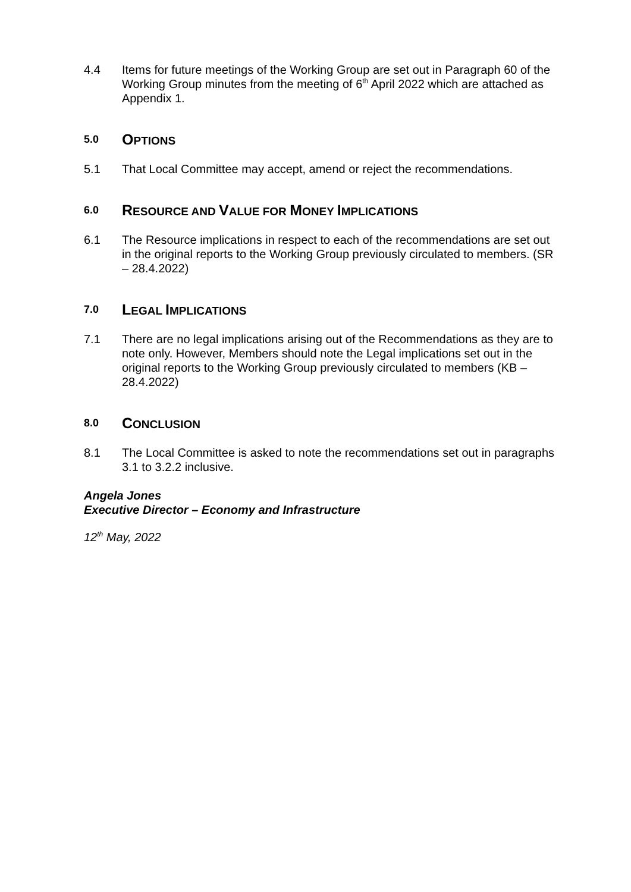4.4 Items for future meetings of the Working Group are set out in Paragraph 60 of the Working Group minutes from the meeting of 6<sup>th</sup> April 2022 which are attached as Appendix 1.
5.0 OPTIONS
5.1 That Local Committee may accept, amend or reject the recommendations.
6.0 RESOURCE AND VALUE FOR MONEY IMPLICATIONS
6.1 The Resource implications in respect to each of the recommendations are set out in the original reports to the Working Group previously circulated to members. (SR – 28.4.2022)
7.0 LEGAL IMPLICATIONS
7.1 There are no legal implications arising out of the Recommendations as they are to note only. However, Members should note the Legal implications set out in the original reports to the Working Group previously circulated to members (KB – 28.4.2022)
8.0 CONCLUSION
8.1 The Local Committee is asked to note the recommendations set out in paragraphs 3.1 to 3.2.2 inclusive.
Angela Jones
Executive Director – Economy and Infrastructure
12<sup>th</sup> May, 2022